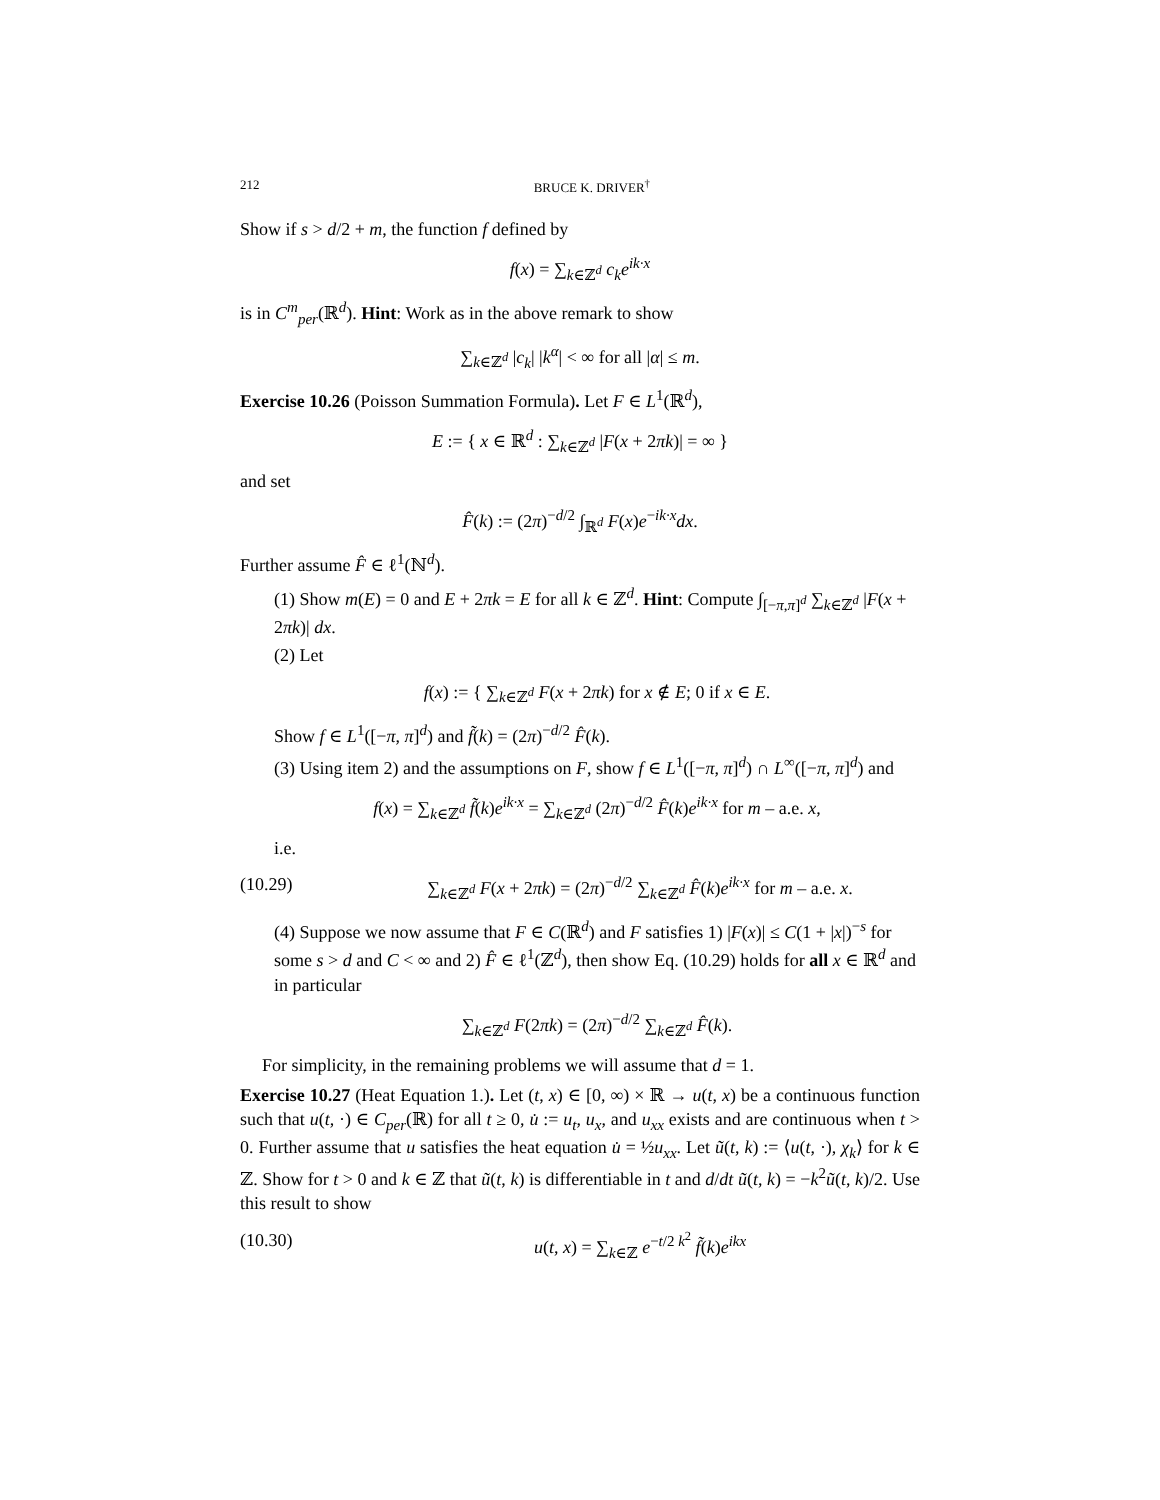212 BRUCE K. DRIVER<sup>†</sup>
Show if s > d/2 + m, the function f defined by
f(x) = ∑<sub>k∈ℤ<sup>d</sup></sub> c<sub>k</sub>e<sup>ik·x</sup>
is in C<sup>m</sup><sub>per</sub>(ℝ<sup>d</sup>). Hint: Work as in the above remark to show
∑<sub>k∈ℤ<sup>d</sup></sub> |c<sub>k</sub>| |k<sup>α</sup>| < ∞ for all |α| ≤ m.
Exercise 10.26 (Poisson Summation Formula). Let F ∈ L<sup>1</sup>(ℝ<sup>d</sup>),
E := { x ∈ ℝ<sup>d</sup> : ∑<sub>k∈ℤ<sup>d</sup></sub> |F(x + 2πk)| = ∞ }
and set
F̂(k) := (2π)<sup>−d/2</sup> ∫<sub>ℝ<sup>d</sup></sub> F(x)e<sup>−ik·x</sup>dx.
Further assume F̂ ∈ ℓ<sup>1</sup>(ℕ<sup>d</sup>).
(1) Show m(E) = 0 and E + 2πk = E for all k ∈ ℤ<sup>d</sup>. Hint: Compute ∫<sub>[−π,π]<sup>d</sup></sub> ∑<sub>k∈ℤ<sup>d</sup></sub> |F(x + 2πk)| dx.
(2) Let
f(x) := { ∑<sub>k∈ℤ<sup>d</sup></sub> F(x + 2πk) for x ∉ E; 0 if x ∈ E.
Show f ∈ L<sup>1</sup>([−π, π]<sup>d</sup>) and f̃(k) = (2π)<sup>−d/2</sup> F̂(k).
(3) Using item 2) and the assumptions on F, show f ∈ L<sup>1</sup>([−π, π]<sup>d</sup>) ∩ L<sup>∞</sup>([−π, π]<sup>d</sup>) and
f(x) = ∑<sub>k∈ℤ<sup>d</sup></sub> f̃(k)e<sup>ik·x</sup> = ∑<sub>k∈ℤ<sup>d</sup></sub> (2π)<sup>−d/2</sup> F̂(k)e<sup>ik·x</sup> for m – a.e. x,
i.e.
(10.29) ∑<sub>k∈ℤ<sup>d</sup></sub> F(x + 2πk) = (2π)<sup>−d/2</sup> ∑<sub>k∈ℤ<sup>d</sup></sub> F̂(k)e<sup>ik·x</sup> for m – a.e. x.
(4) Suppose we now assume that F ∈ C(ℝ<sup>d</sup>) and F satisfies 1) |F(x)| ≤ C(1 + |x|)<sup>−s</sup> for some s > d and C < ∞ and 2) F̂ ∈ ℓ<sup>1</sup>(ℤ<sup>d</sup>), then show Eq. (10.29) holds for all x ∈ ℝ<sup>d</sup> and in particular
∑<sub>k∈ℤ<sup>d</sup></sub> F(2πk) = (2π)<sup>−d/2</sup> ∑<sub>k∈ℤ<sup>d</sup></sub> F̂(k).
For simplicity, in the remaining problems we will assume that d = 1.
Exercise 10.27 (Heat Equation 1.). Let (t, x) ∈ [0, ∞) × ℝ → u(t, x) be a continuous function such that u(t, ·) ∈ C<sub>per</sub>(ℝ) for all t ≥ 0, u̇ := u<sub>t</sub>, u<sub>x</sub>, and u<sub>xx</sub> exists and are continuous when t > 0. Further assume that u satisfies the heat equation u̇ = ½u<sub>xx</sub>. Let ũ(t, k) := ⟨u(t, ·), χ<sub>k</sub>⟩ for k ∈ ℤ. Show for t > 0 and k ∈ ℤ that ũ(t, k) is differentiable in t and d/dt ũ(t, k) = −k<sup>2</sup>ũ(t, k)/2. Use this result to show
(10.30) u(t, x) = ∑<sub>k∈ℤ</sub> e<sup>−t/2 k<sup>2</sup></sup> f̃(k)e<sup>ikx</sup>